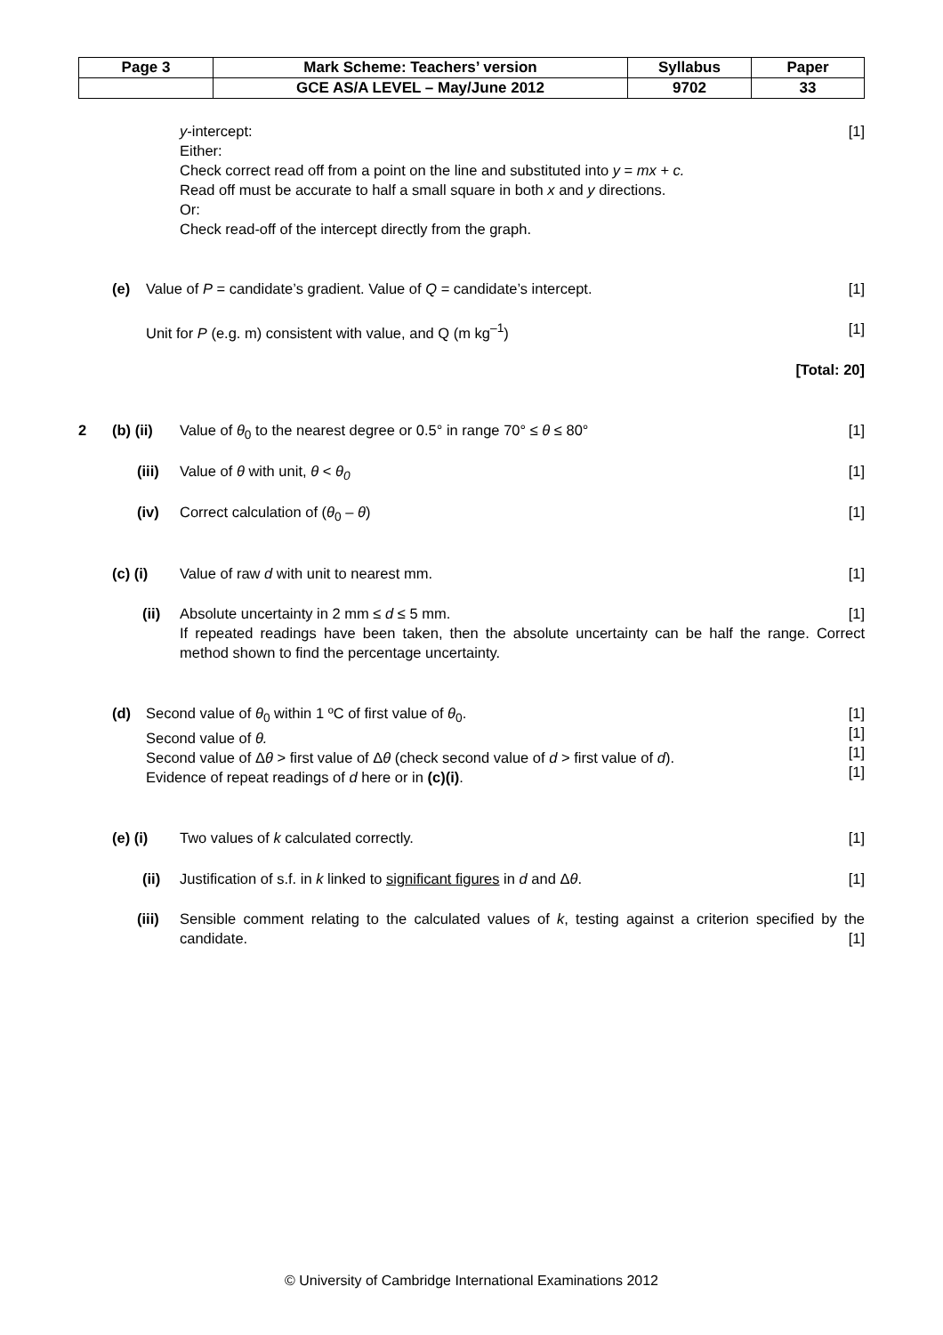| Page 3 | Mark Scheme: Teachers’ version | Syllabus | Paper |
| | GCE AS/A LEVEL – May/June 2012 | 9702 | 33 |
y-intercept:
Either:
Check correct read off from a point on the line and substituted into y = mx + c.
Read off must be accurate to half a small square in both x and y directions.
Or:
Check read-off of the intercept directly from the graph.
[1]
(e) Value of P = candidate’s gradient. Value of Q = candidate’s intercept. [1]
Unit for P (e.g. m) consistent with value, and Q (m kg<sup>–1</sup>) [1]
[Total: 20]
2 (b) (ii) Value of θ<sub>0</sub> to the nearest degree or 0.5° in range 70° ≤ θ ≤ 80° [1]
(iii) Value of θ with unit, θ < θ<sub>0</sub> [1]
(iv) Correct calculation of (θ<sub>0</sub> – θ) [1]
(c) (i) Value of raw d with unit to nearest mm. [1]
(ii) Absolute uncertainty in 2 mm ≤ d ≤ 5 mm.
If repeated readings have been taken, then the absolute uncertainty can be half the range. Correct method shown to find the percentage uncertainty.
[1]
(d) Second value of θ<sub>0</sub> within 1 ºC of first value of θ<sub>0</sub>.
Second value of θ.
Second value of Δθ > first value of Δθ (check second value of d > first value of d).
Evidence of repeat readings of d here or in (c)(i).
[1]
[1]
[1]
[1]
(e) (i) Two values of k calculated correctly. [1]
(ii) Justification of s.f. in k linked to significant figures in d and Δθ. [1]
(iii) Sensible comment relating to the calculated values of k, testing against a criterion specified by the candidate.
[1]
© University of Cambridge International Examinations 2012